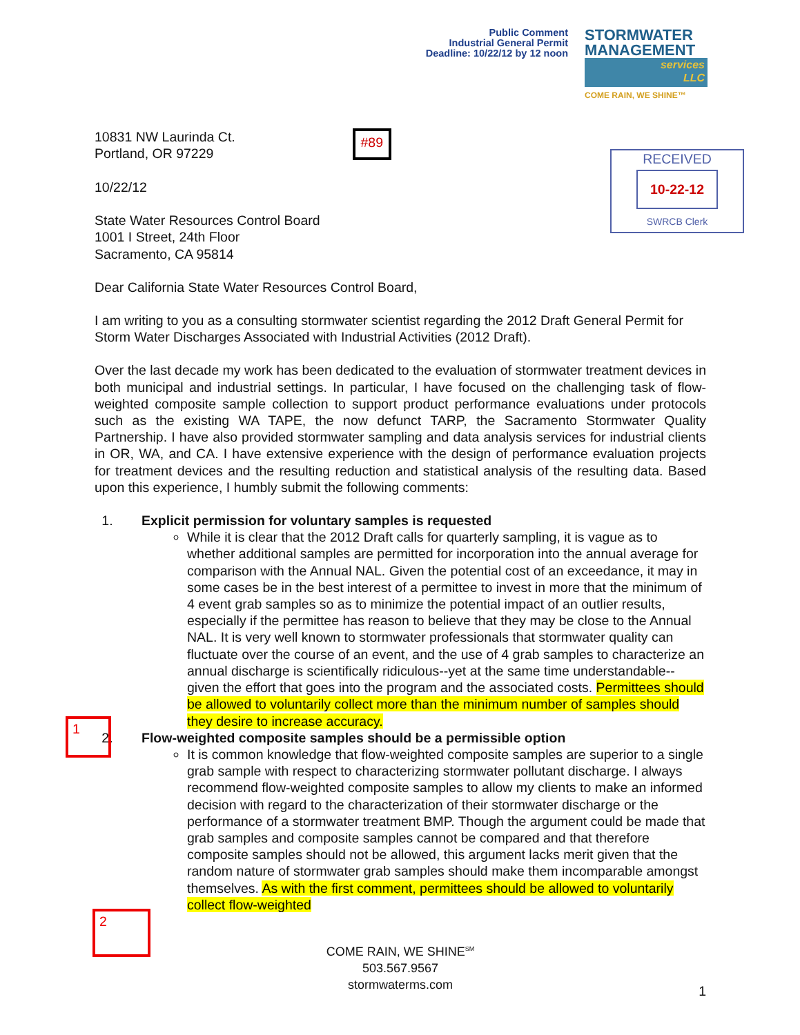Public Comment
Industrial General Permit
Deadline: 10/22/12 by 12 noon
STORMWATER
MANAGEMENT
services
LLC
COME RAIN, WE SHINE™
10831 NW Laurinda Ct.
Portland, OR 97229
10/22/12
State Water Resources Control Board
1001 I Street, 24th Floor
Sacramento, CA 95814
#89
RECEIVED
10-22-12
SWRCB Clerk
Dear California State Water Resources Control Board,
I am writing to you as a consulting stormwater scientist regarding the 2012 Draft General Permit for Storm Water Discharges Associated with Industrial Activities (2012 Draft).
Over the last decade my work has been dedicated to the evaluation of stormwater treatment devices in both municipal and industrial settings. In particular, I have focused on the challenging task of flow-weighted composite sample collection to support product performance evaluations under protocols such as the existing WA TAPE, the now defunct TARP, the Sacramento Stormwater Quality Partnership. I have also provided stormwater sampling and data analysis services for industrial clients in OR, WA, and CA. I have extensive experience with the design of performance evaluation projects for treatment devices and the resulting reduction and statistical analysis of the resulting data. Based upon this experience, I humbly submit the following comments:
1. Explicit permission for voluntary samples is requested
While it is clear that the 2012 Draft calls for quarterly sampling, it is vague as to whether additional samples are permitted for incorporation into the annual average for comparison with the Annual NAL. Given the potential cost of an exceedance, it may in some cases be in the best interest of a permittee to invest in more that the minimum of 4 event grab samples so as to minimize the potential impact of an outlier results, especially if the permittee has reason to believe that they may be close to the Annual NAL. It is very well known to stormwater professionals that stormwater quality can fluctuate over the course of an event, and the use of 4 grab samples to characterize an annual discharge is scientifically ridiculous--yet at the same time understandable--given the effort that goes into the program and the associated costs. Permittees should be allowed to voluntarily collect more than the minimum number of samples should they desire to increase accuracy.
2. Flow-weighted composite samples should be a permissible option
It is common knowledge that flow-weighted composite samples are superior to a single grab sample with respect to characterizing stormwater pollutant discharge. I always recommend flow-weighted composite samples to allow my clients to make an informed decision with regard to the characterization of their stormwater discharge or the performance of a stormwater treatment BMP. Though the argument could be made that grab samples and composite samples cannot be compared and that therefore composite samples should not be allowed, this argument lacks merit given that the random nature of stormwater grab samples should make them incomparable amongst themselves. As with the first comment, permittees should be allowed to voluntarily collect flow-weighted
1
2
COME RAIN, WE SHINE<sup>SM</sup>
503.567.9567
stormwaterms.com
1